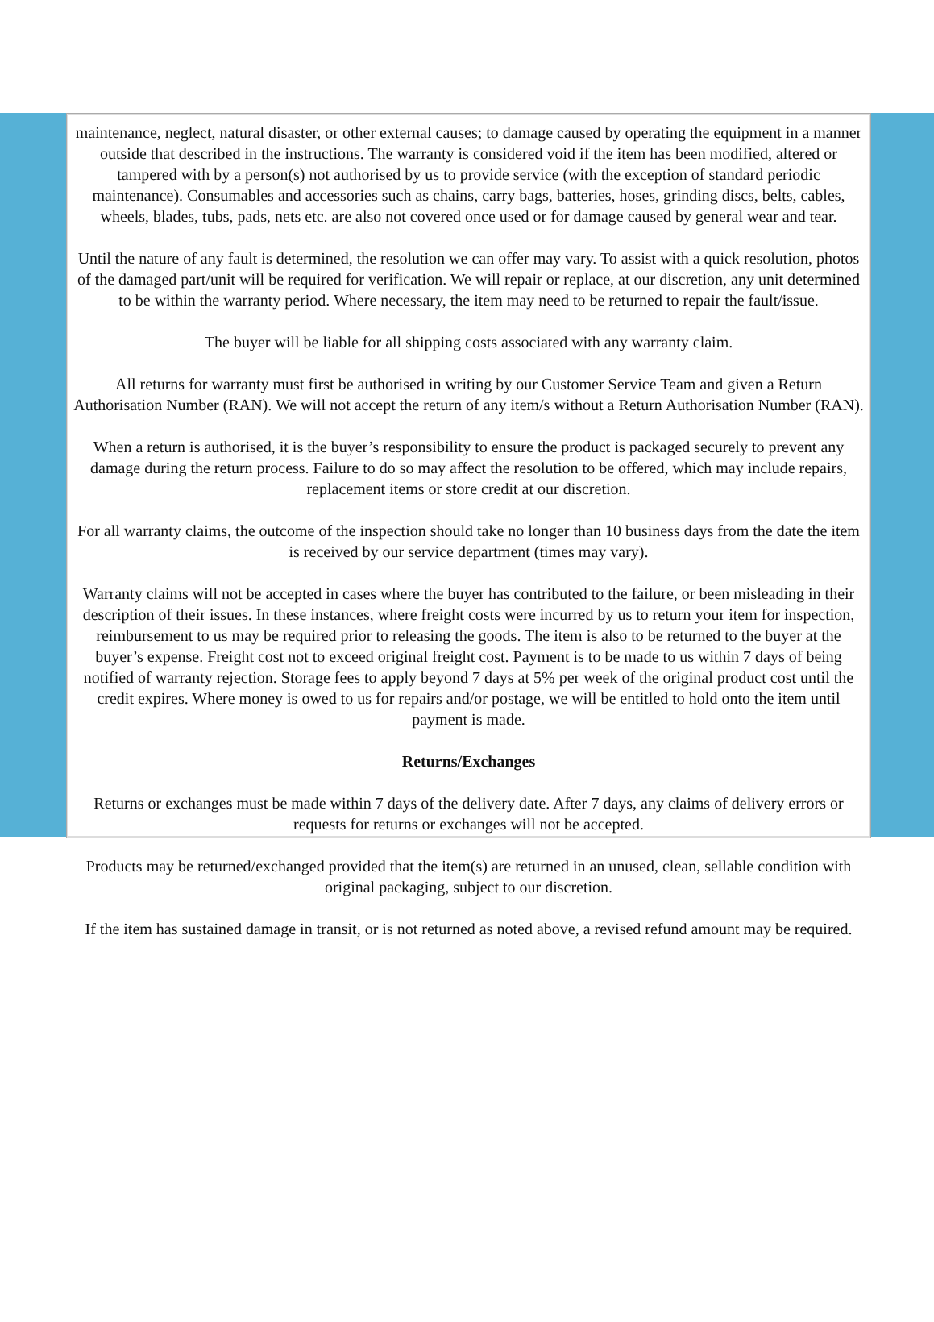maintenance, neglect, natural disaster, or other external causes; to damage caused by operating the equipment in a manner outside that described in the instructions. The warranty is considered void if the item has been modified, altered or tampered with by a person(s) not authorised by us to provide service (with the exception of standard periodic maintenance). Consumables and accessories such as chains, carry bags, batteries, hoses, grinding discs, belts, cables, wheels, blades, tubs, pads, nets etc. are also not covered once used or for damage caused by general wear and tear.
Until the nature of any fault is determined, the resolution we can offer may vary. To assist with a quick resolution, photos of the damaged part/unit will be required for verification. We will repair or replace, at our discretion, any unit determined to be within the warranty period. Where necessary, the item may need to be returned to repair the fault/issue.
The buyer will be liable for all shipping costs associated with any warranty claim.
All returns for warranty must first be authorised in writing by our Customer Service Team and given a Return Authorisation Number (RAN). We will not accept the return of any item/s without a Return Authorisation Number (RAN).
When a return is authorised, it is the buyer’s responsibility to ensure the product is packaged securely to prevent any damage during the return process. Failure to do so may affect the resolution to be offered, which may include repairs, replacement items or store credit at our discretion.
For all warranty claims, the outcome of the inspection should take no longer than 10 business days from the date the item is received by our service department (times may vary).
Warranty claims will not be accepted in cases where the buyer has contributed to the failure, or been misleading in their description of their issues. In these instances, where freight costs were incurred by us to return your item for inspection, reimbursement to us may be required prior to releasing the goods. The item is also to be returned to the buyer at the buyer’s expense. Freight cost not to exceed original freight cost. Payment is to be made to us within 7 days of being notified of warranty rejection. Storage fees to apply beyond 7 days at 5% per week of the original product cost until the credit expires. Where money is owed to us for repairs and/or postage, we will be entitled to hold onto the item until payment is made.
Returns/Exchanges
Returns or exchanges must be made within 7 days of the delivery date. After 7 days, any claims of delivery errors or requests for returns or exchanges will not be accepted.
Products may be returned/exchanged provided that the item(s) are returned in an unused, clean, sellable condition with original packaging, subject to our discretion.
If the item has sustained damage in transit, or is not returned as noted above, a revised refund amount may be required.